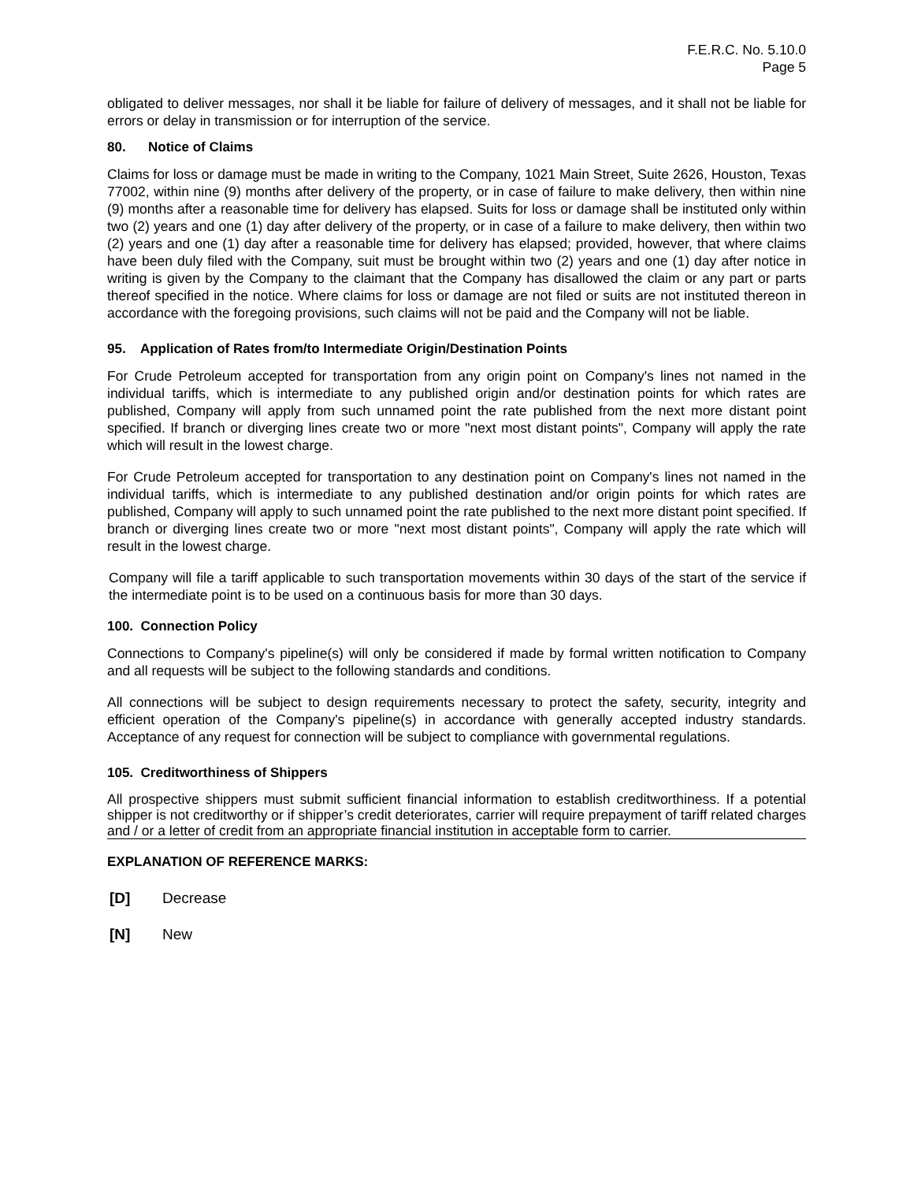F.E.R.C. No. 5.10.0
Page 5
obligated to deliver messages, nor shall it be liable for failure of delivery of messages, and it shall not be liable for errors or delay in transmission or for interruption of the service.
80. Notice of Claims
Claims for loss or damage must be made in writing to the Company, 1021 Main Street, Suite 2626, Houston, Texas 77002, within nine (9) months after delivery of the property, or in case of failure to make delivery, then within nine (9) months after a reasonable time for delivery has elapsed. Suits for loss or damage shall be instituted only within two (2) years and one (1) day after delivery of the property, or in case of a failure to make delivery, then within two (2) years and one (1) day after a reasonable time for delivery has elapsed; provided, however, that where claims have been duly filed with the Company, suit must be brought within two (2) years and one (1) day after notice in writing is given by the Company to the claimant that the Company has disallowed the claim or any part or parts thereof specified in the notice. Where claims for loss or damage are not filed or suits are not instituted thereon in accordance with the foregoing provisions, such claims will not be paid and the Company will not be liable.
95. Application of Rates from/to Intermediate Origin/Destination Points
For Crude Petroleum accepted for transportation from any origin point on Company's lines not named in the individual tariffs, which is intermediate to any published origin and/or destination points for which rates are published, Company will apply from such unnamed point the rate published from the next more distant point specified. If branch or diverging lines create two or more "next most distant points", Company will apply the rate which will result in the lowest charge.
For Crude Petroleum accepted for transportation to any destination point on Company's lines not named in the individual tariffs, which is intermediate to any published destination and/or origin points for which rates are published, Company will apply to such unnamed point the rate published to the next more distant point specified. If branch or diverging lines create two or more "next most distant points", Company will apply the rate which will result in the lowest charge.
Company will file a tariff applicable to such transportation movements within 30 days of the start of the service if the intermediate point is to be used on a continuous basis for more than 30 days.
100. Connection Policy
Connections to Company's pipeline(s) will only be considered if made by formal written notification to Company and all requests will be subject to the following standards and conditions.
All connections will be subject to design requirements necessary to protect the safety, security, integrity and efficient operation of the Company's pipeline(s) in accordance with generally accepted industry standards. Acceptance of any request for connection will be subject to compliance with governmental regulations.
105. Creditworthiness of Shippers
All prospective shippers must submit sufficient financial information to establish creditworthiness. If a potential shipper is not creditworthy or if shipper’s credit deteriorates, carrier will require prepayment of tariff related charges and / or a letter of credit from an appropriate financial institution in acceptable form to carrier.
EXPLANATION OF REFERENCE MARKS:
[D] Decrease
[N] New